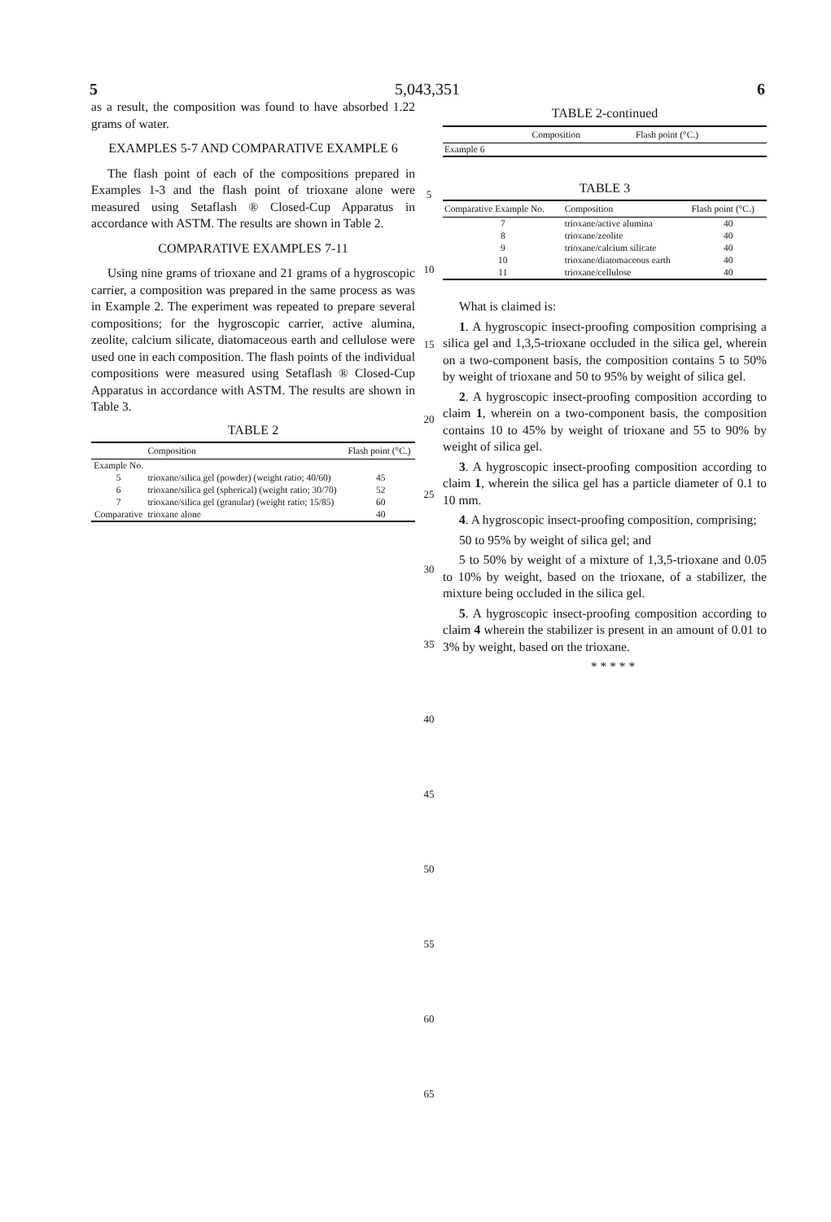5
5,043,351
6
as a result, the composition was found to have absorbed 1.22 grams of water.
EXAMPLES 5-7 AND COMPARATIVE EXAMPLE 6
The flash point of each of the compositions prepared in Examples 1-3 and the flash point of trioxane alone were measured using Setaflash ® Closed-Cup Apparatus in accordance with ASTM. The results are shown in Table 2.
COMPARATIVE EXAMPLES 7-11
Using nine grams of trioxane and 21 grams of a hygroscopic carrier, a composition was prepared in the same process as was in Example 2. The experiment was repeated to prepare several compositions; for the hygroscopic carrier, active alumina, zeolite, calcium silicate, diatomaceous earth and cellulose were used one in each composition. The flash points of the individual compositions were measured using Setaflash ® Closed-Cup Apparatus in accordance with ASTM. The results are shown in Table 3.
TABLE 2
| | Composition | Flash point (°C.) |
| --- | --- | --- |
| Example No. | | |
| 5 | trioxane/silica gel (powder) (weight ratio; 40/60) | 45 |
| 6 | trioxane/silica gel (spherical) (weight ratio; 30/70) | 52 |
| 7 | trioxane/silica gel (granular) (weight ratio; 15/85) | 60 |
| Comparative | trioxane alone | 40 |
5
10
15
20
25
30
35
40
45
50
55
60
65
TABLE 2-continued
| | Composition | Flash point (°C.) |
| --- | --- | --- |
| Example 6 | | |
TABLE 3
| Comparative Example No. | Composition | Flash point (°C.) |
| --- | --- | --- |
| 7 | trioxane/active alumina | 40 |
| 8 | trioxane/zeolite | 40 |
| 9 | trioxane/calcium silicate | 40 |
| 10 | trioxane/diatomaceous earth | 40 |
| 11 | trioxane/cellulose | 40 |
What is claimed is:
1. A hygroscopic insect-proofing composition comprising a silica gel and 1,3,5-trioxane occluded in the silica gel, wherein on a two-component basis, the composition contains 5 to 50% by weight of trioxane and 50 to 95% by weight of silica gel.
2. A hygroscopic insect-proofing composition according to claim 1, wherein on a two-component basis, the composition contains 10 to 45% by weight of trioxane and 55 to 90% by weight of silica gel.
3. A hygroscopic insect-proofing composition according to claim 1, wherein the silica gel has a particle diameter of 0.1 to 10 mm.
4. A hygroscopic insect-proofing composition, comprising;
50 to 95% by weight of silica gel; and
5 to 50% by weight of a mixture of 1,3,5-trioxane and 0.05 to 10% by weight, based on the trioxane, of a stabilizer, the mixture being occluded in the silica gel.
5. A hygroscopic insect-proofing composition according to claim 4 wherein the stabilizer is present in an amount of 0.01 to 3% by weight, based on the trioxane.
* * * * *